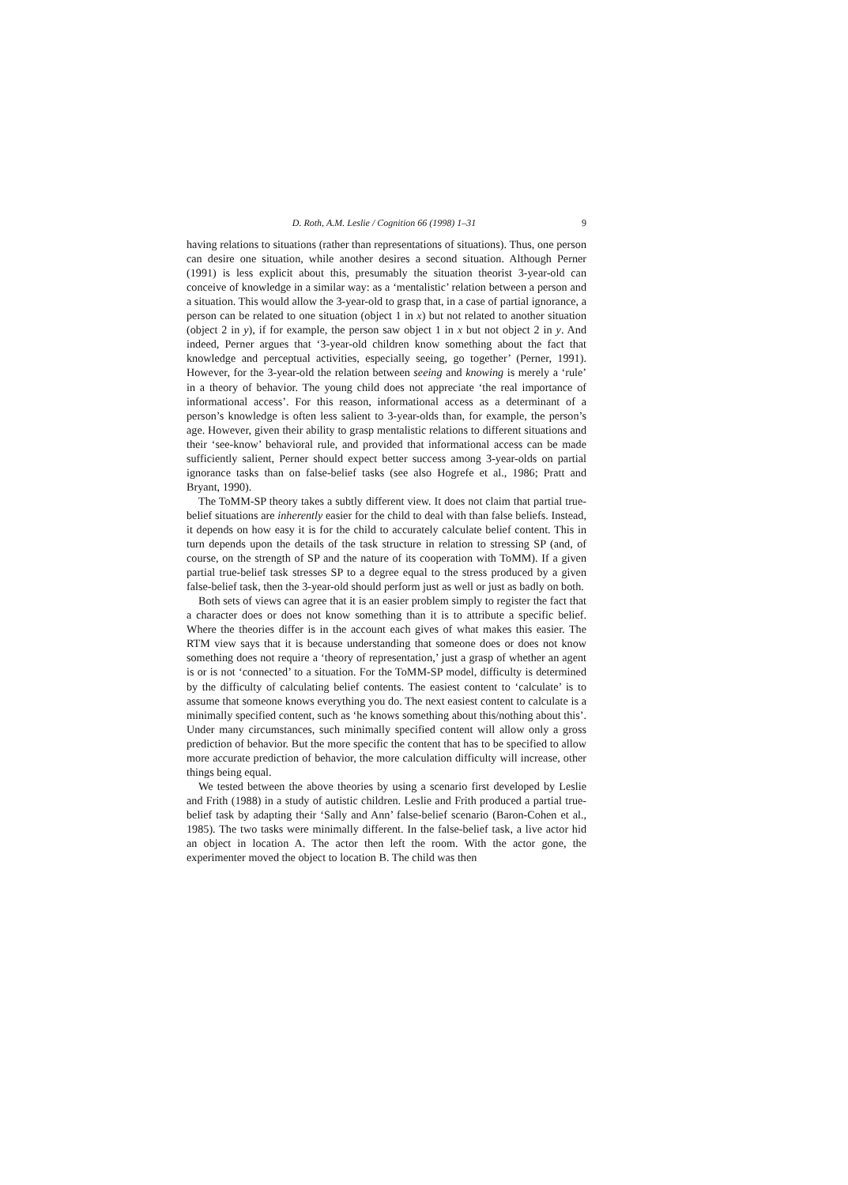D. Roth, A.M. Leslie / Cognition 66 (1998) 1–31 9
having relations to situations (rather than representations of situations). Thus, one person can desire one situation, while another desires a second situation. Although Perner (1991) is less explicit about this, presumably the situation theorist 3-year-old can conceive of knowledge in a similar way: as a ‘mentalistic’ relation between a person and a situation. This would allow the 3-year-old to grasp that, in a case of partial ignorance, a person can be related to one situation (object 1 in x) but not related to another situation (object 2 in y), if for example, the person saw object 1 in x but not object 2 in y. And indeed, Perner argues that ‘3-year-old children know something about the fact that knowledge and perceptual activities, especially seeing, go together’ (Perner, 1991). However, for the 3-year-old the relation between seeing and knowing is merely a ‘rule’ in a theory of behavior. The young child does not appreciate ‘the real importance of informational access’. For this reason, informational access as a determinant of a person’s knowledge is often less salient to 3-year-olds than, for example, the person’s age. However, given their ability to grasp mentalistic relations to different situations and their ‘see-know’ behavioral rule, and provided that informational access can be made sufficiently salient, Perner should expect better success among 3-year-olds on partial ignorance tasks than on false-belief tasks (see also Hogrefe et al., 1986; Pratt and Bryant, 1990).
The ToMM-SP theory takes a subtly different view. It does not claim that partial true-belief situations are inherently easier for the child to deal with than false beliefs. Instead, it depends on how easy it is for the child to accurately calculate belief content. This in turn depends upon the details of the task structure in relation to stressing SP (and, of course, on the strength of SP and the nature of its cooperation with ToMM). If a given partial true-belief task stresses SP to a degree equal to the stress produced by a given false-belief task, then the 3-year-old should perform just as well or just as badly on both.
Both sets of views can agree that it is an easier problem simply to register the fact that a character does or does not know something than it is to attribute a specific belief. Where the theories differ is in the account each gives of what makes this easier. The RTM view says that it is because understanding that someone does or does not know something does not require a ‘theory of representation,’ just a grasp of whether an agent is or is not ‘connected’ to a situation. For the ToMM-SP model, difficulty is determined by the difficulty of calculating belief contents. The easiest content to ‘calculate’ is to assume that someone knows everything you do. The next easiest content to calculate is a minimally specified content, such as ‘he knows something about this/nothing about this’. Under many circumstances, such minimally specified content will allow only a gross prediction of behavior. But the more specific the content that has to be specified to allow more accurate prediction of behavior, the more calculation difficulty will increase, other things being equal.
We tested between the above theories by using a scenario first developed by Leslie and Frith (1988) in a study of autistic children. Leslie and Frith produced a partial true-belief task by adapting their ‘Sally and Ann’ false-belief scenario (Baron-Cohen et al., 1985). The two tasks were minimally different. In the false-belief task, a live actor hid an object in location A. The actor then left the room. With the actor gone, the experimenter moved the object to location B. The child was then